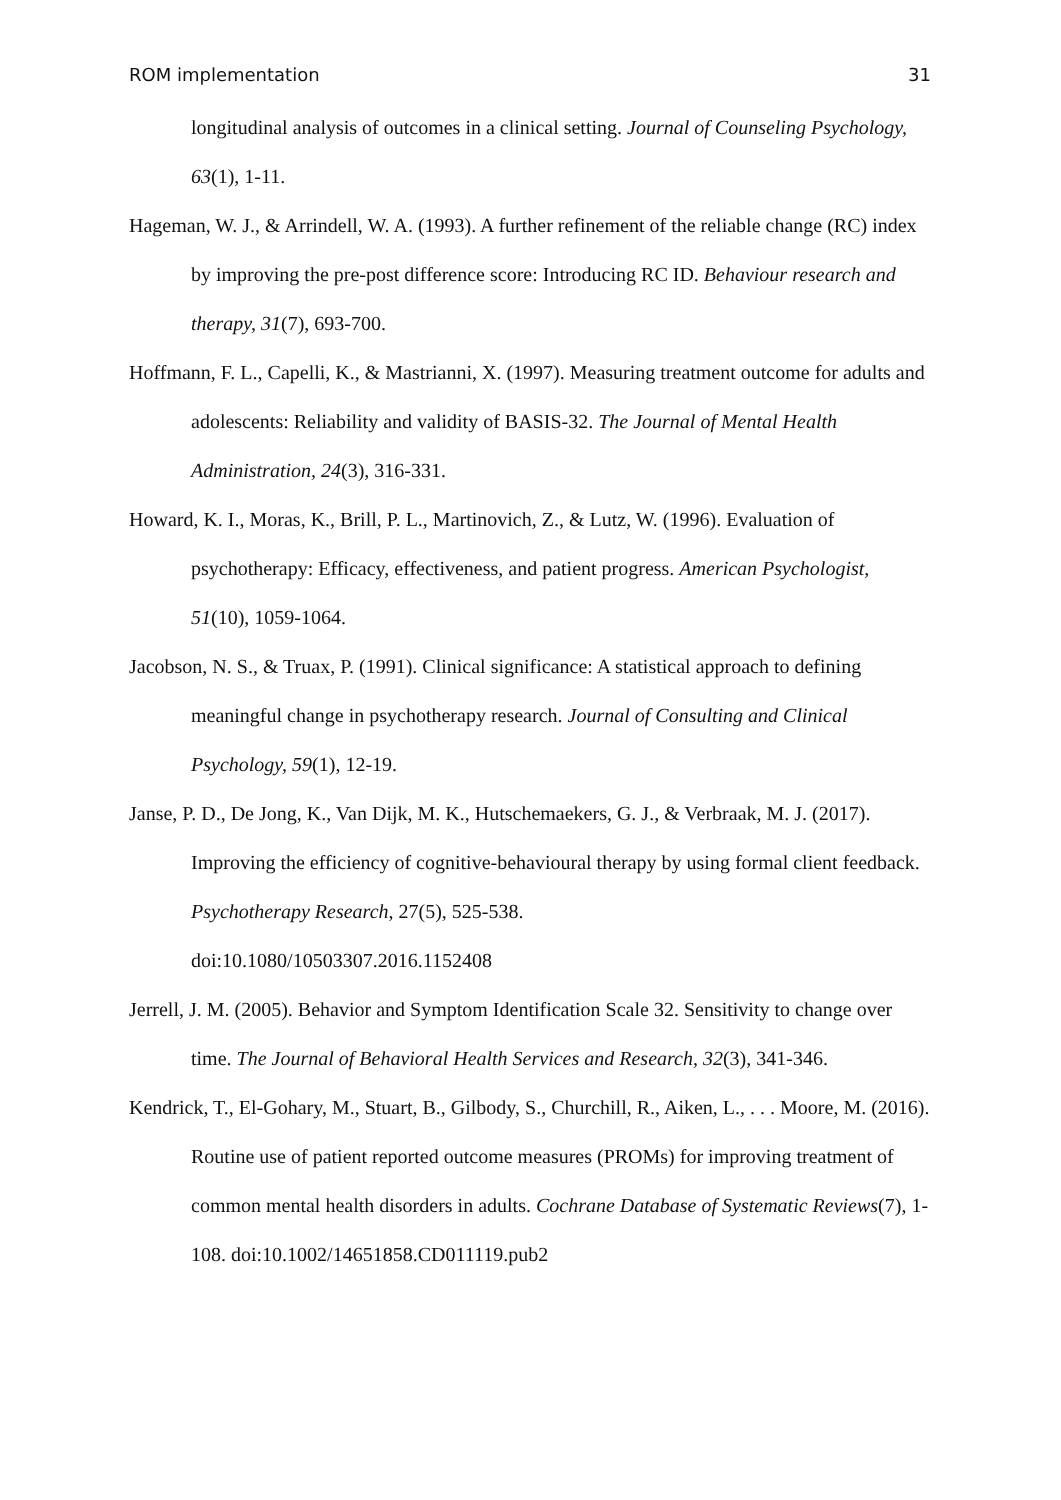ROM implementation 31
longitudinal analysis of outcomes in a clinical setting. Journal of Counseling Psychology, 63(1), 1-11.
Hageman, W. J., & Arrindell, W. A. (1993). A further refinement of the reliable change (RC) index by improving the pre-post difference score: Introducing RC ID. Behaviour research and therapy, 31(7), 693-700.
Hoffmann, F. L., Capelli, K., & Mastrianni, X. (1997). Measuring treatment outcome for adults and adolescents: Reliability and validity of BASIS-32. The Journal of Mental Health Administration, 24(3), 316-331.
Howard, K. I., Moras, K., Brill, P. L., Martinovich, Z., & Lutz, W. (1996). Evaluation of psychotherapy: Efficacy, effectiveness, and patient progress. American Psychologist, 51(10), 1059-1064.
Jacobson, N. S., & Truax, P. (1991). Clinical significance: A statistical approach to defining meaningful change in psychotherapy research. Journal of Consulting and Clinical Psychology, 59(1), 12-19.
Janse, P. D., De Jong, K., Van Dijk, M. K., Hutschemaekers, G. J., & Verbraak, M. J. (2017). Improving the efficiency of cognitive-behavioural therapy by using formal client feedback. Psychotherapy Research, 27(5), 525-538.
doi:10.1080/10503307.2016.1152408
Jerrell, J. M. (2005). Behavior and Symptom Identification Scale 32. Sensitivity to change over time. The Journal of Behavioral Health Services and Research, 32(3), 341-346.
Kendrick, T., El-Gohary, M., Stuart, B., Gilbody, S., Churchill, R., Aiken, L., . . . Moore, M. (2016). Routine use of patient reported outcome measures (PROMs) for improving treatment of common mental health disorders in adults. Cochrane Database of Systematic Reviews(7), 1-108. doi:10.1002/14651858.CD011119.pub2